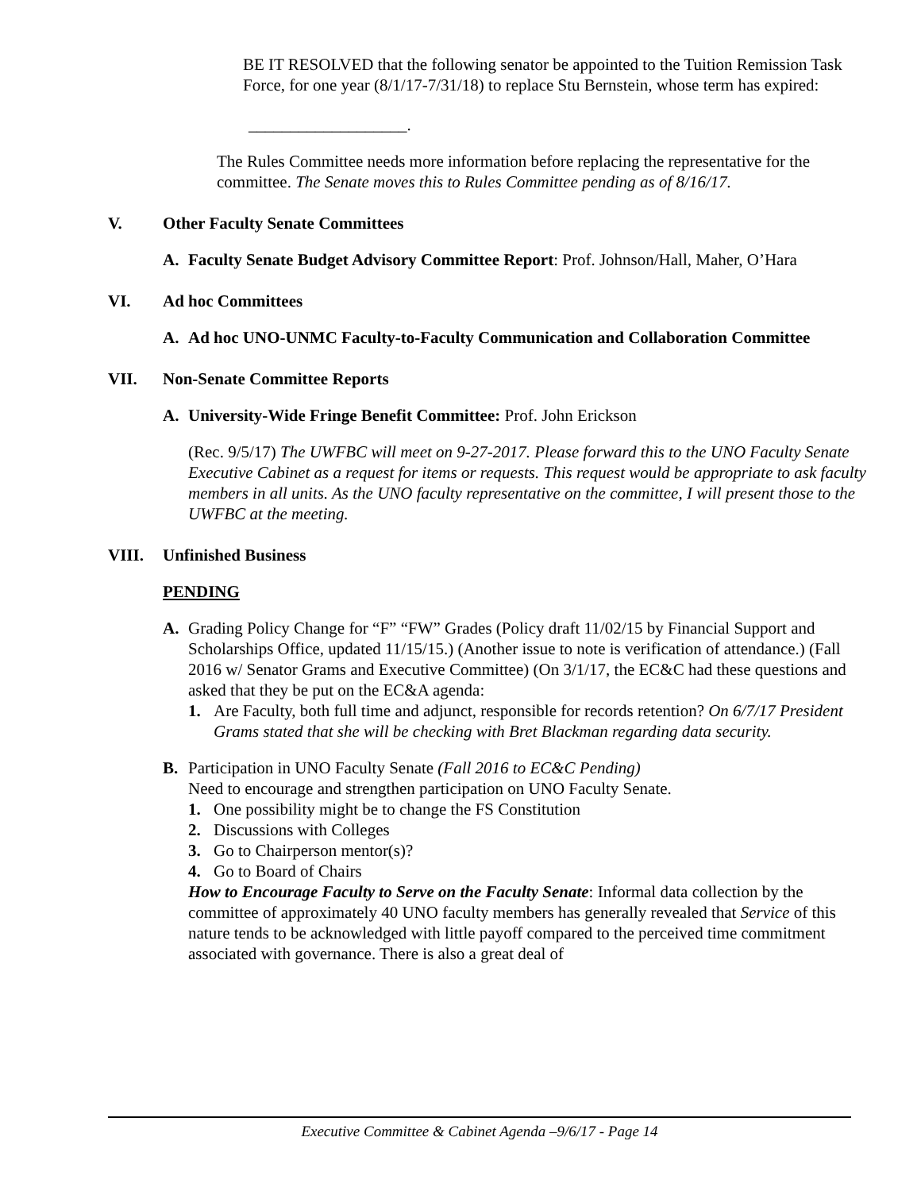BE IT RESOLVED that the following senator be appointed to the Tuition Remission Task Force, for one year (8/1/17-7/31/18) to replace Stu Bernstein, whose term has expired:
___________________.
The Rules Committee needs more information before replacing the representative for the committee. The Senate moves this to Rules Committee pending as of 8/16/17.
V. Other Faculty Senate Committees
A. Faculty Senate Budget Advisory Committee Report: Prof. Johnson/Hall, Maher, O’Hara
VI. Ad hoc Committees
A. Ad hoc UNO-UNMC Faculty-to-Faculty Communication and Collaboration Committee
VII. Non-Senate Committee Reports
A. University-Wide Fringe Benefit Committee: Prof. John Erickson
(Rec. 9/5/17) The UWFBC will meet on 9-27-2017. Please forward this to the UNO Faculty Senate Executive Cabinet as a request for items or requests. This request would be appropriate to ask faculty members in all units. As the UNO faculty representative on the committee, I will present those to the UWFBC at the meeting.
VIII. Unfinished Business
PENDING
A. Grading Policy Change for “F” “FW” Grades (Policy draft 11/02/15 by Financial Support and Scholarships Office, updated 11/15/15.) (Another issue to note is verification of attendance.) (Fall 2016 w/ Senator Grams and Executive Committee) (On 3/1/17, the EC&C had these questions and asked that they be put on the EC&A agenda:
1. Are Faculty, both full time and adjunct, responsible for records retention? On 6/7/17 President Grams stated that she will be checking with Bret Blackman regarding data security.
B. Participation in UNO Faculty Senate (Fall 2016 to EC&C Pending)
Need to encourage and strengthen participation on UNO Faculty Senate.
1. One possibility might be to change the FS Constitution
2. Discussions with Colleges
3. Go to Chairperson mentor(s)?
4. Go to Board of Chairs
How to Encourage Faculty to Serve on the Faculty Senate: Informal data collection by the committee of approximately 40 UNO faculty members has generally revealed that Service of this nature tends to be acknowledged with little payoff compared to the perceived time commitment associated with governance. There is also a great deal of
Executive Committee & Cabinet Agenda –9/6/17 - Page 14